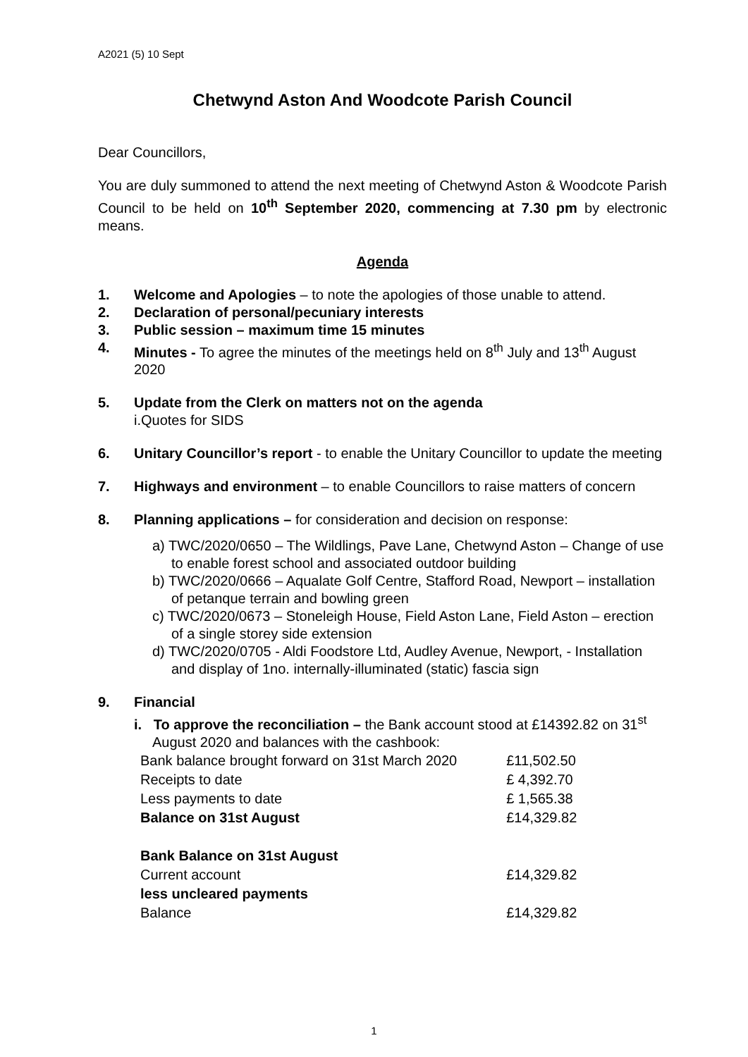A2021 (5) 10 Sept
Chetwynd Aston And Woodcote Parish Council
Dear Councillors,
You are duly summoned to attend the next meeting of Chetwynd Aston & Woodcote Parish Council to be held on 10<sup>th</sup> September 2020, commencing at 7.30 pm by electronic means.
Agenda
1. Welcome and Apologies – to note the apologies of those unable to attend.
2. Declaration of personal/pecuniary interests
3. Public session – maximum time 15 minutes
4. Minutes - To agree the minutes of the meetings held on 8<sup>th</sup> July and 13<sup>th</sup> August 2020
5. Update from the Clerk on matters not on the agenda
i.Quotes for SIDS
6. Unitary Councillor’s report - to enable the Unitary Councillor to update the meeting
7. Highways and environment – to enable Councillors to raise matters of concern
8. Planning applications – for consideration and decision on response:
a) TWC/2020/0650 – The Wildlings, Pave Lane, Chetwynd Aston – Change of use to enable forest school and associated outdoor building
b) TWC/2020/0666 – Aqualate Golf Centre, Stafford Road, Newport – installation of petanque terrain and bowling green
c) TWC/2020/0673 – Stoneleigh House, Field Aston Lane, Field Aston – erection of a single storey side extension
d) TWC/2020/0705 - Aldi Foodstore Ltd, Audley Avenue, Newport, - Installation and display of 1no. internally-illuminated (static) fascia sign
9. Financial
i. To approve the reconciliation – the Bank account stood at £14392.82 on 31<sup>st</sup> August 2020 and balances with the cashbook:
| Bank balance brought forward on 31st March 2020 | £11,502.50 |
| Receipts to date | £ 4,392.70 |
| Less payments to date | £ 1,565.38 |
| Balance on 31st August | £14,329.82 |
| Bank Balance on 31st August | |
| Current account | £14,329.82 |
| less uncleared payments | |
| Balance | £14,329.82 |
1